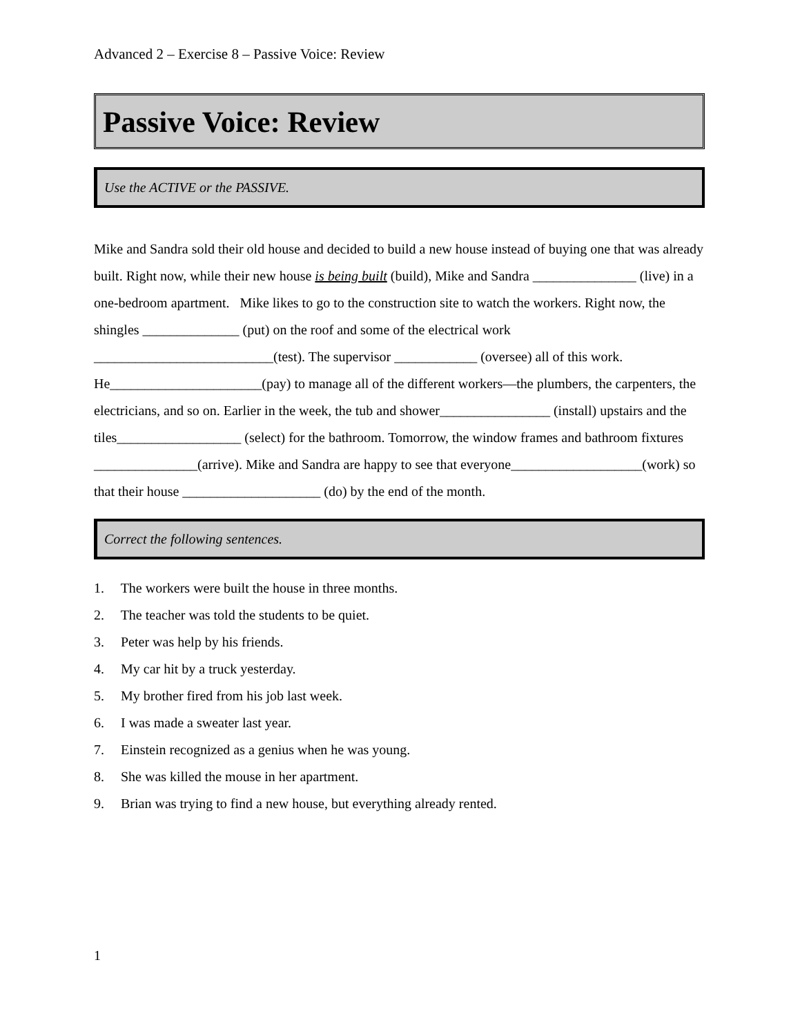Advanced 2 – Exercise 8 – Passive Voice: Review
Passive Voice: Review
Use the ACTIVE or the PASSIVE.
Mike and Sandra sold their old house and decided to build a new house instead of buying one that was already built. Right now, while their new house is being built (build), Mike and Sandra _______________ (live) in a one-bedroom apartment. Mike likes to go to the construction site to watch the workers. Right now, the shingles ______________ (put) on the roof and some of the electrical work __________________________(test). The supervisor ____________ (oversee) all of this work. He______________________(pay) to manage all of the different workers—the plumbers, the carpenters, the electricians, and so on. Earlier in the week, the tub and shower________________ (install) upstairs and the tiles__________________ (select) for the bathroom. Tomorrow, the window frames and bathroom fixtures _______________(arrive). Mike and Sandra are happy to see that everyone___________________(work) so that their house ____________________ (do) by the end of the month.
Correct the following sentences.
1. The workers were built the house in three months.
2. The teacher was told the students to be quiet.
3. Peter was help by his friends.
4. My car hit by a truck yesterday.
5. My brother fired from his job last week.
6. I was made a sweater last year.
7. Einstein recognized as a genius when he was young.
8. She was killed the mouse in her apartment.
9. Brian was trying to find a new house, but everything already rented.
1